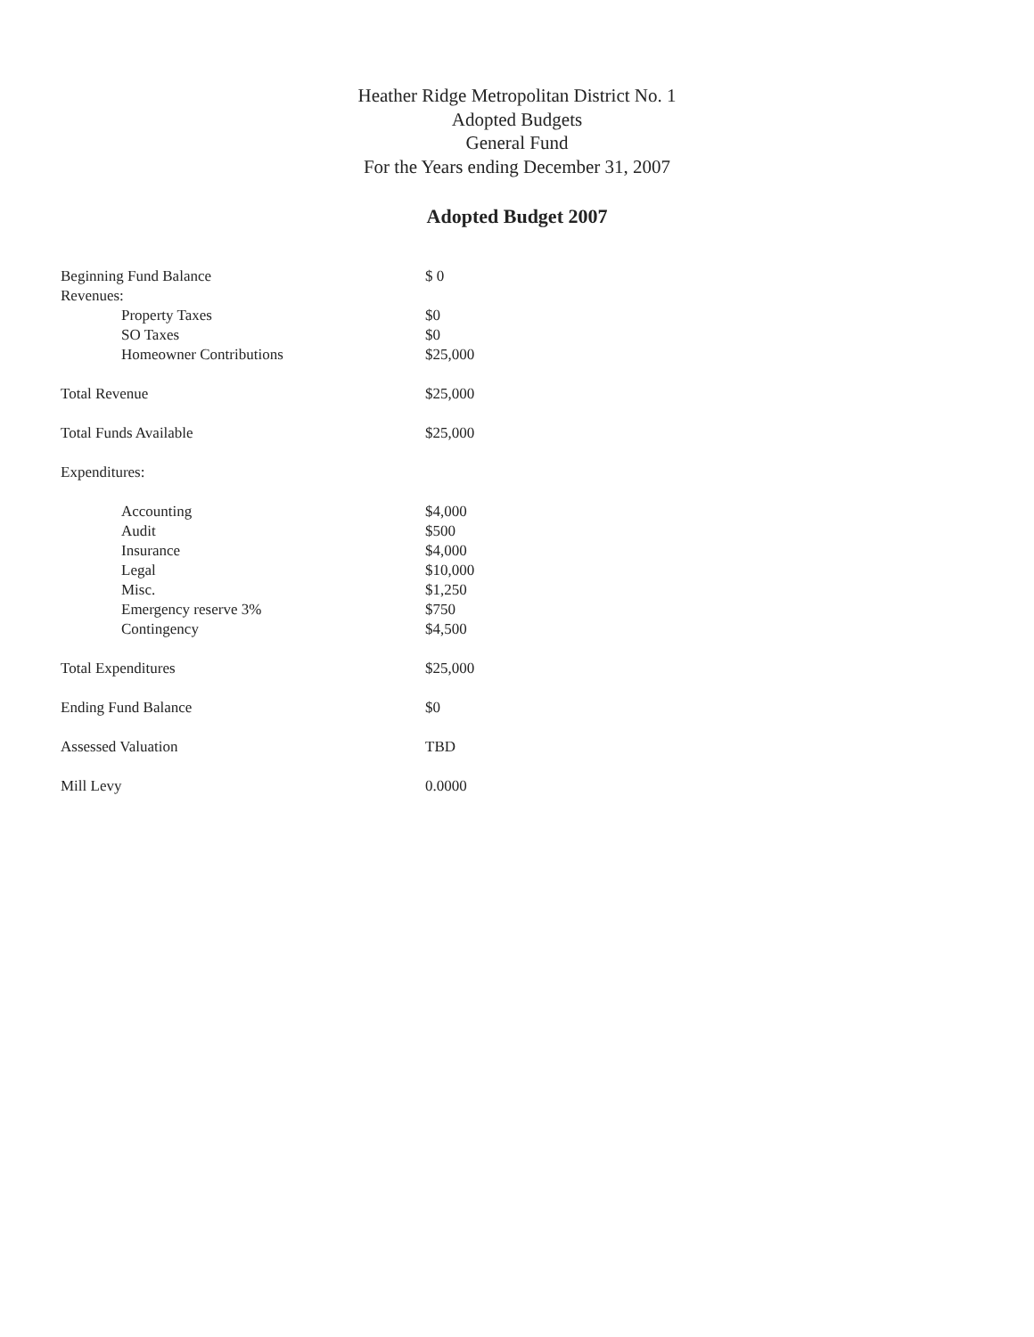Heather Ridge Metropolitan District No. 1
Adopted Budgets
General Fund
For the Years ending December 31, 2007
Adopted Budget 2007
| Beginning Fund Balance | $ 0 |
| Revenues: | |
| Property Taxes | $0 |
| SO Taxes | $0 |
| Homeowner Contributions | $25,000 |
| Total Revenue | $25,000 |
| Total Funds Available | $25,000 |
| Expenditures: | |
| Accounting | $4,000 |
| Audit | $500 |
| Insurance | $4,000 |
| Legal | $10,000 |
| Misc. | $1,250 |
| Emergency reserve 3% | $750 |
| Contingency | $4,500 |
| Total Expenditures | $25,000 |
| Ending Fund Balance | $0 |
| Assessed Valuation | TBD |
| Mill Levy | 0.0000 |